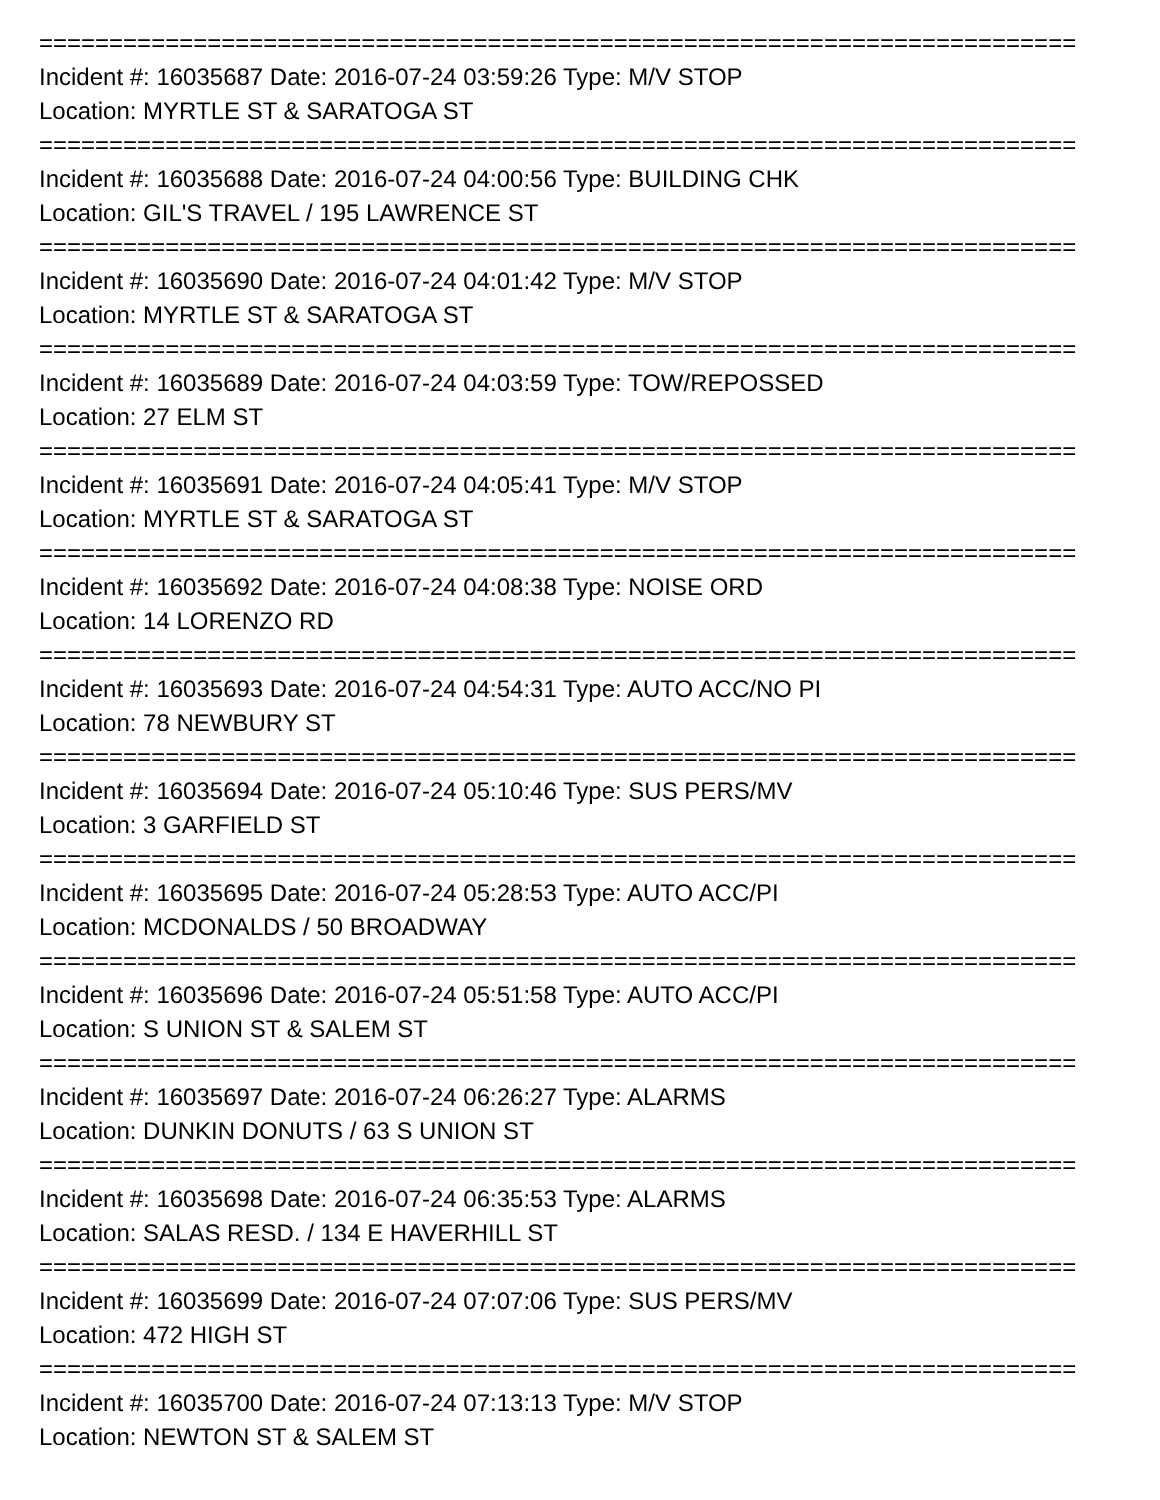==========================================================================
Incident #: 16035687 Date: 2016-07-24 03:59:26 Type: M/V STOP
Location: MYRTLE ST & SARATOGA ST
==========================================================================
Incident #: 16035688 Date: 2016-07-24 04:00:56 Type: BUILDING CHK
Location: GIL'S TRAVEL / 195 LAWRENCE ST
==========================================================================
Incident #: 16035690 Date: 2016-07-24 04:01:42 Type: M/V STOP
Location: MYRTLE ST & SARATOGA ST
==========================================================================
Incident #: 16035689 Date: 2016-07-24 04:03:59 Type: TOW/REPOSSED
Location: 27 ELM ST
==========================================================================
Incident #: 16035691 Date: 2016-07-24 04:05:41 Type: M/V STOP
Location: MYRTLE ST & SARATOGA ST
==========================================================================
Incident #: 16035692 Date: 2016-07-24 04:08:38 Type: NOISE ORD
Location: 14 LORENZO RD
==========================================================================
Incident #: 16035693 Date: 2016-07-24 04:54:31 Type: AUTO ACC/NO PI
Location: 78 NEWBURY ST
==========================================================================
Incident #: 16035694 Date: 2016-07-24 05:10:46 Type: SUS PERS/MV
Location: 3 GARFIELD ST
==========================================================================
Incident #: 16035695 Date: 2016-07-24 05:28:53 Type: AUTO ACC/PI
Location: MCDONALDS / 50 BROADWAY
==========================================================================
Incident #: 16035696 Date: 2016-07-24 05:51:58 Type: AUTO ACC/PI
Location: S UNION ST & SALEM ST
==========================================================================
Incident #: 16035697 Date: 2016-07-24 06:26:27 Type: ALARMS
Location: DUNKIN DONUTS / 63 S UNION ST
==========================================================================
Incident #: 16035698 Date: 2016-07-24 06:35:53 Type: ALARMS
Location: SALAS RESD. / 134 E HAVERHILL ST
==========================================================================
Incident #: 16035699 Date: 2016-07-24 07:07:06 Type: SUS PERS/MV
Location: 472 HIGH ST
==========================================================================
Incident #: 16035700 Date: 2016-07-24 07:13:13 Type: M/V STOP
Location: NEWTON ST & SALEM ST